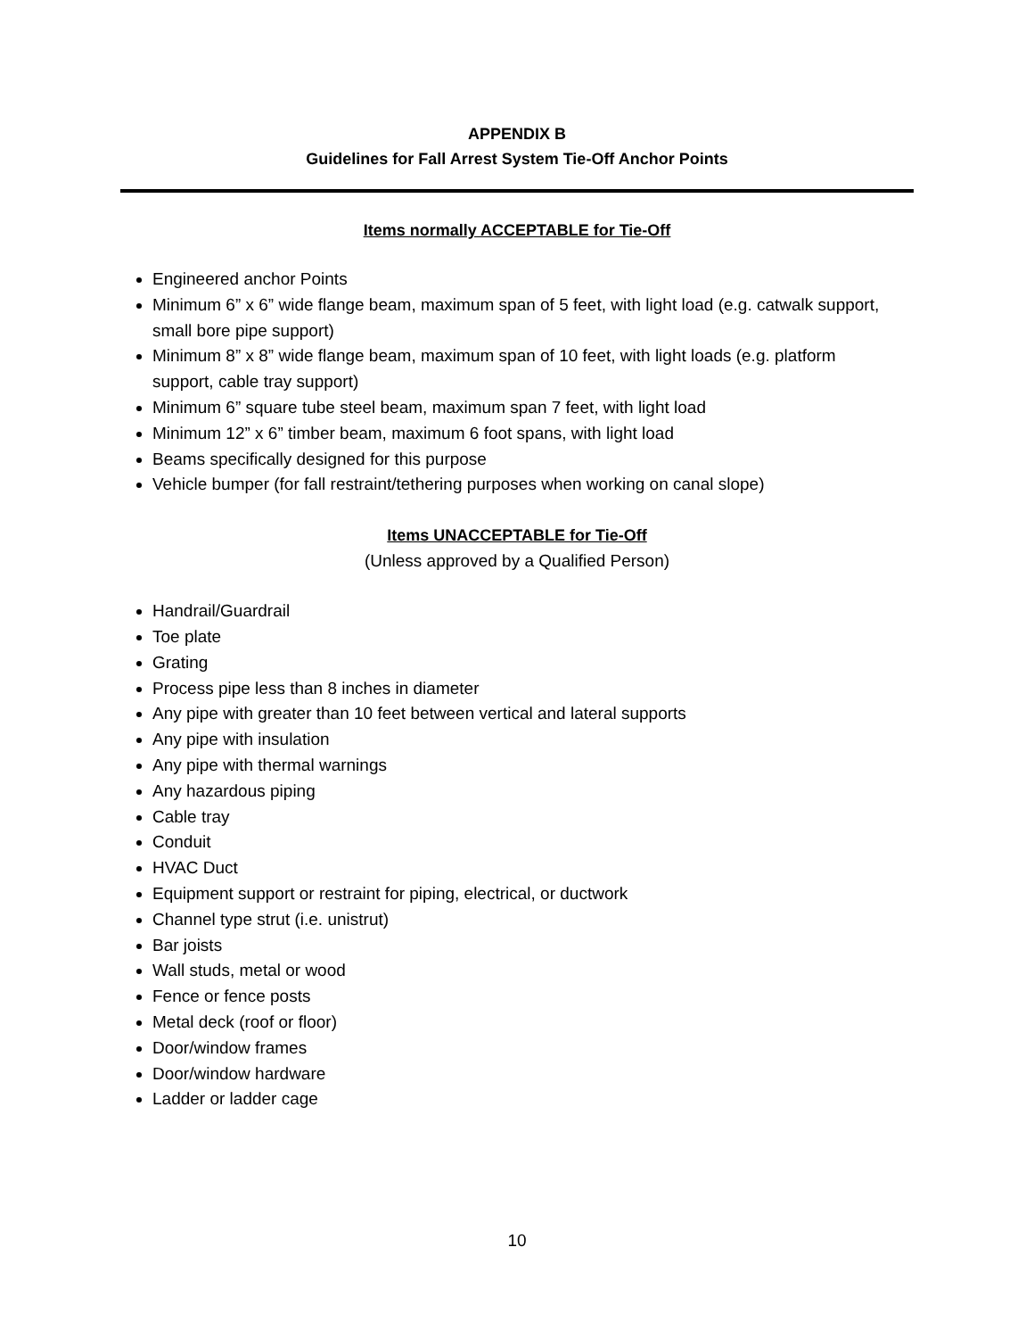APPENDIX B
Guidelines for Fall Arrest System Tie-Off Anchor Points
Items normally ACCEPTABLE for Tie-Off
Engineered anchor Points
Minimum 6” x 6” wide flange beam, maximum span of 5 feet, with light load (e.g. catwalk support, small bore pipe support)
Minimum 8” x 8” wide flange beam, maximum span of 10 feet, with light loads (e.g. platform support, cable tray support)
Minimum 6” square tube steel beam, maximum span 7 feet, with light load
Minimum 12” x 6” timber beam, maximum 6 foot spans, with light load
Beams specifically designed for this purpose
Vehicle bumper (for fall restraint/tethering purposes when working on canal slope)
Items UNACCEPTABLE for Tie-Off
(Unless approved by a Qualified Person)
Handrail/Guardrail
Toe plate
Grating
Process pipe less than 8 inches in diameter
Any pipe with greater than 10 feet between vertical and lateral supports
Any pipe with insulation
Any pipe with thermal warnings
Any hazardous piping
Cable tray
Conduit
HVAC Duct
Equipment support or restraint for piping, electrical, or ductwork
Channel type strut (i.e. unistrut)
Bar joists
Wall studs, metal or wood
Fence or fence posts
Metal deck (roof or floor)
Door/window frames
Door/window hardware
Ladder or ladder cage
10